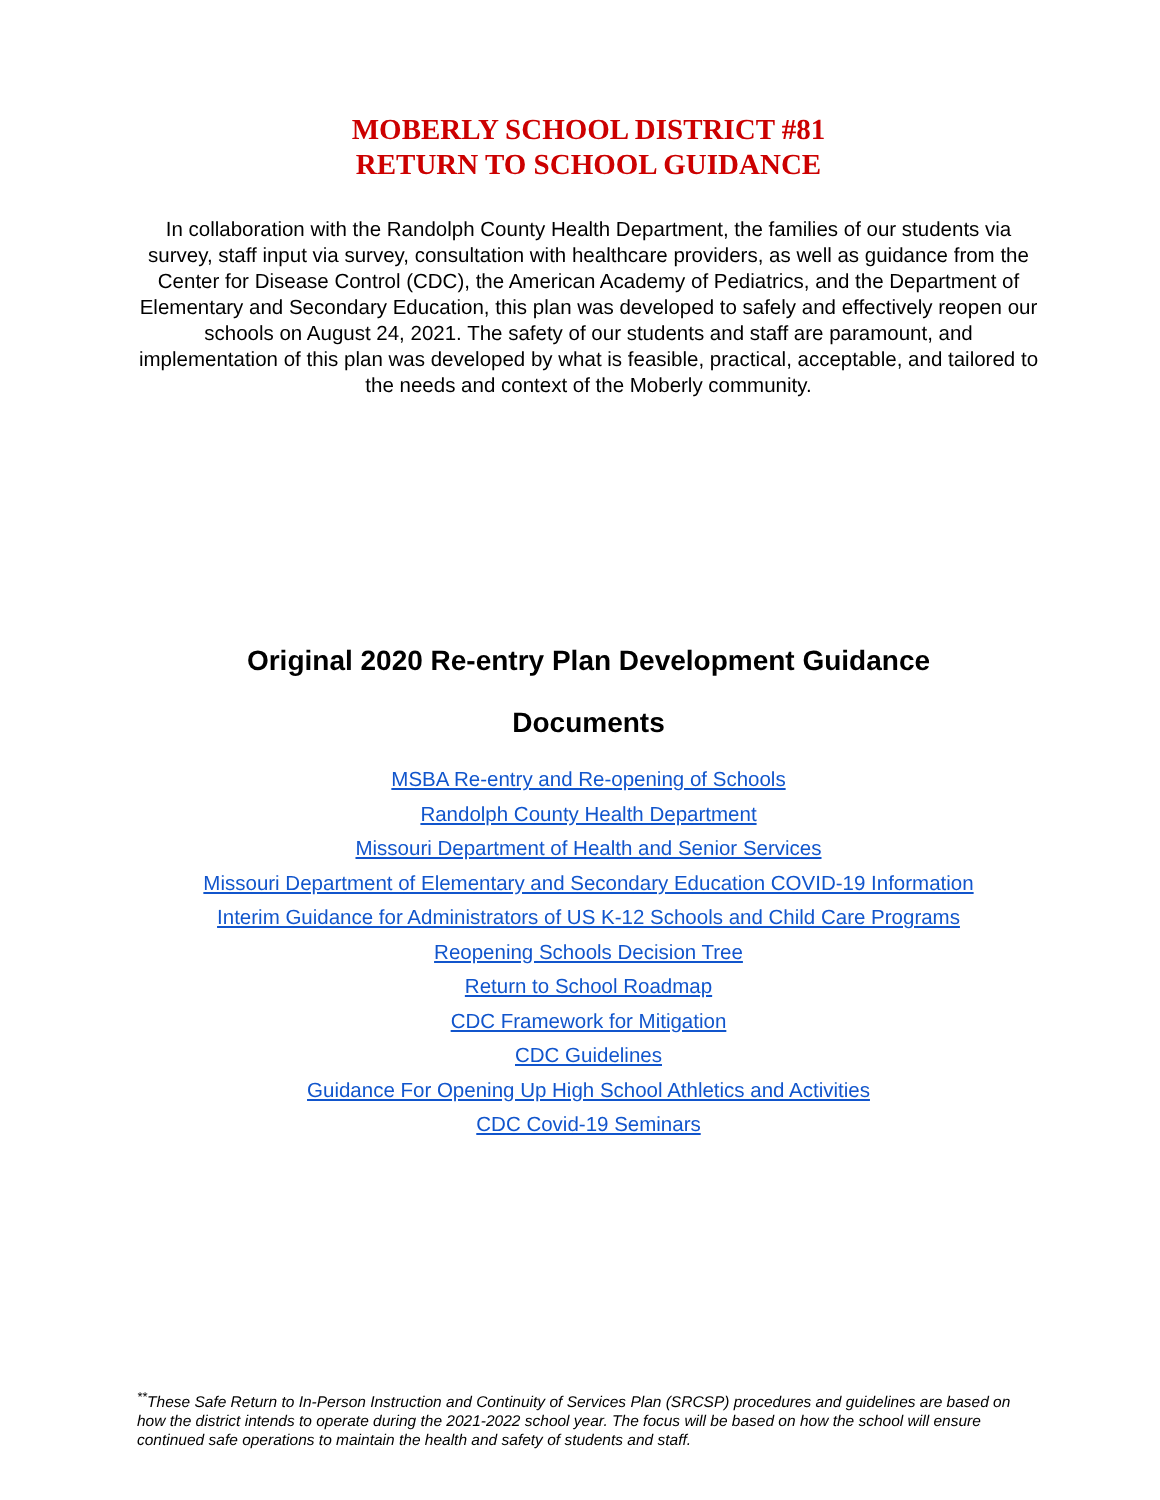MOBERLY SCHOOL DISTRICT #81
RETURN TO SCHOOL GUIDANCE
In collaboration with the Randolph County Health Department, the families of our students via survey, staff input via survey, consultation with healthcare providers, as well as guidance from the Center for Disease Control (CDC), the American Academy of Pediatrics, and the Department of Elementary and Secondary Education, this plan was developed to safely and effectively reopen our schools on August 24, 2021. The safety of our students and staff are paramount, and implementation of this plan was developed by what is feasible, practical, acceptable, and tailored to the needs and context of the Moberly community.
Original 2020 Re-entry Plan Development Guidance
Documents
MSBA Re-entry and Re-opening of Schools
Randolph County Health Department
Missouri Department of Health and Senior Services
Missouri Department of Elementary and Secondary Education COVID-19 Information
Interim Guidance for Administrators of US K-12 Schools and Child Care Programs
Reopening Schools Decision Tree
Return to School Roadmap
CDC Framework for Mitigation
CDC Guidelines
Guidance For Opening Up High School Athletics and Activities
CDC Covid-19 Seminars
<sup>**</sup> These Safe Return to In-Person Instruction and Continuity of Services Plan (SRCSP) procedures and guidelines are based on how the district intends to operate during the 2021-2022 school year. The focus will be based on how the school will ensure continued safe operations to maintain the health and safety of students and staff.